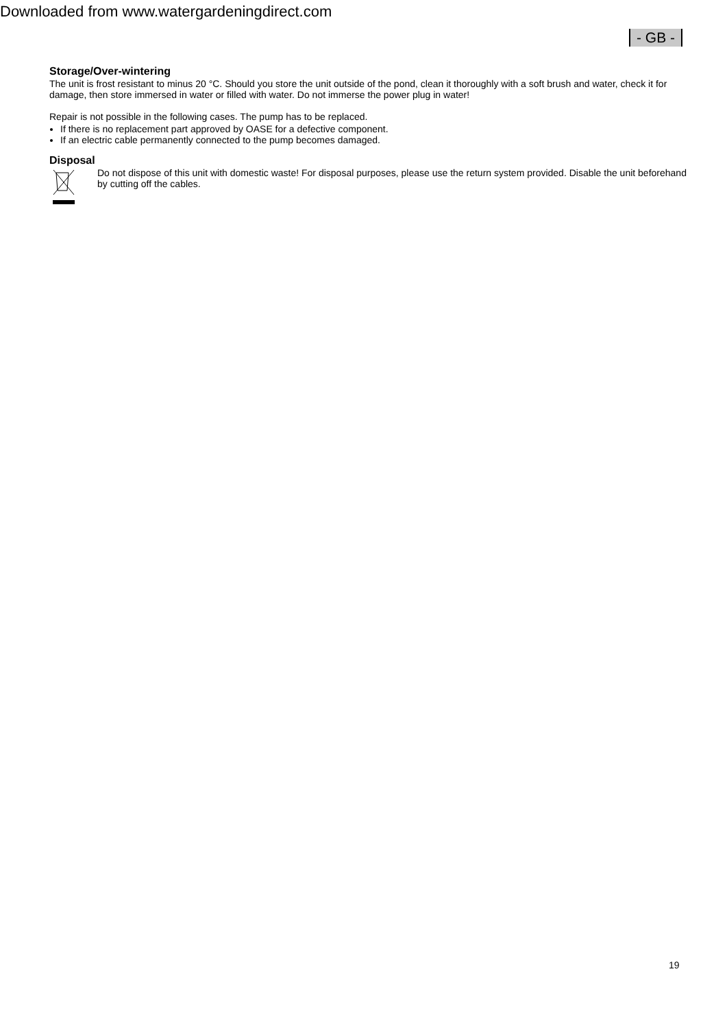Downloaded from www.watergardeningdirect.com
- GB -
Storage/Over-wintering
The unit is frost resistant to minus 20 °C. Should you store the unit outside of the pond, clean it thoroughly with a soft brush and water, check it for damage, then store immersed in water or filled with water. Do not immerse the power plug in water!
Repair is not possible in the following cases. The pump has to be replaced.
If there is no replacement part approved by OASE for a defective component.
If an electric cable permanently connected to the pump becomes damaged.
Disposal
Do not dispose of this unit with domestic waste! For disposal purposes, please use the return system provided. Disable the unit beforehand by cutting off the cables.
19